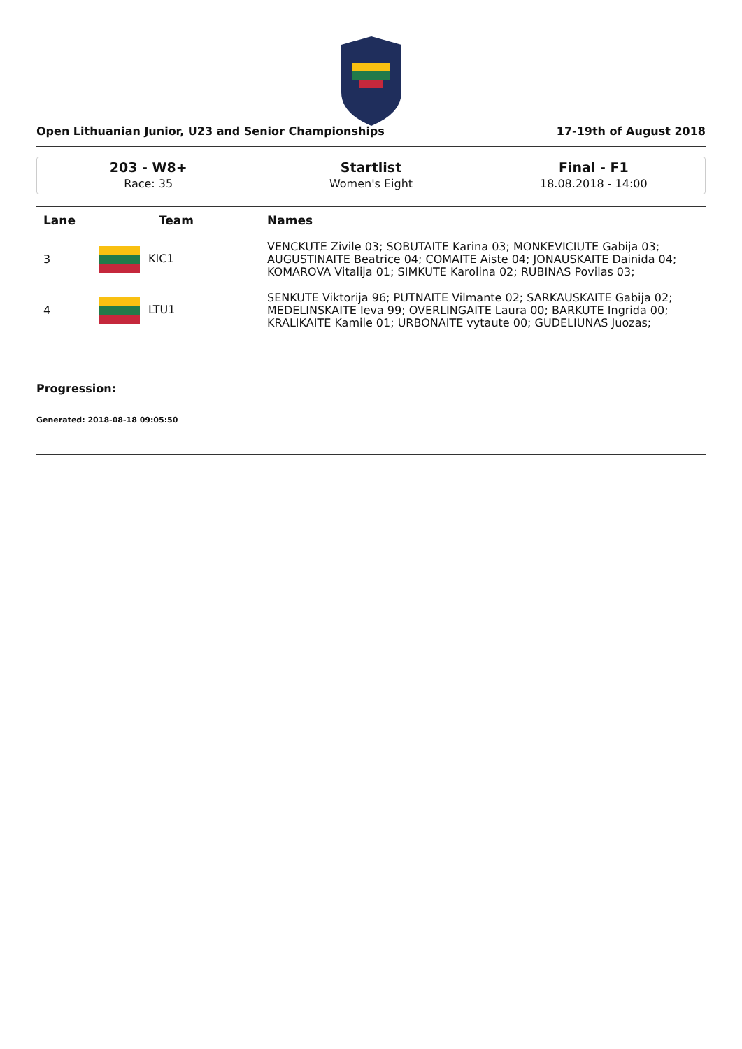Open Lithuanian Junior, U23 and Senior Championships 17-19th of August 2018
203 - W8+
Race: 35
Startlist
Women's Eight
Final - F1
18.08.2018 - 14:00
| Lane | Team | Names |
| --- | --- | --- |
| 3 | KIC1 | VENCKUTE Zivile 03; SOBUTAITE Karina 03; MONKEVICIUTE Gabija 03; AUGUSTINAITE Beatrice 04; COMAITE Aiste 04; JONAUSKAITE Dainida 04; KOMAROVA Vitalija 01; SIMKUTE Karolina 02; RUBINAS Povilas 03; |
| 4 | LTU1 | SENKUTE Viktorija 96; PUTNAITE Vilmante 02; SARKAUSKAITE Gabija 02; MEDELINSKAITE Ieva 99; OVERLINGAITE Laura 00; BARKUTE Ingrida 00; KRALIKAITE Kamile 01; URBONAITE vytaute 00; GUDELIUNAS Juozas; |
Progression:
Generated: 2018-08-18 09:05:50